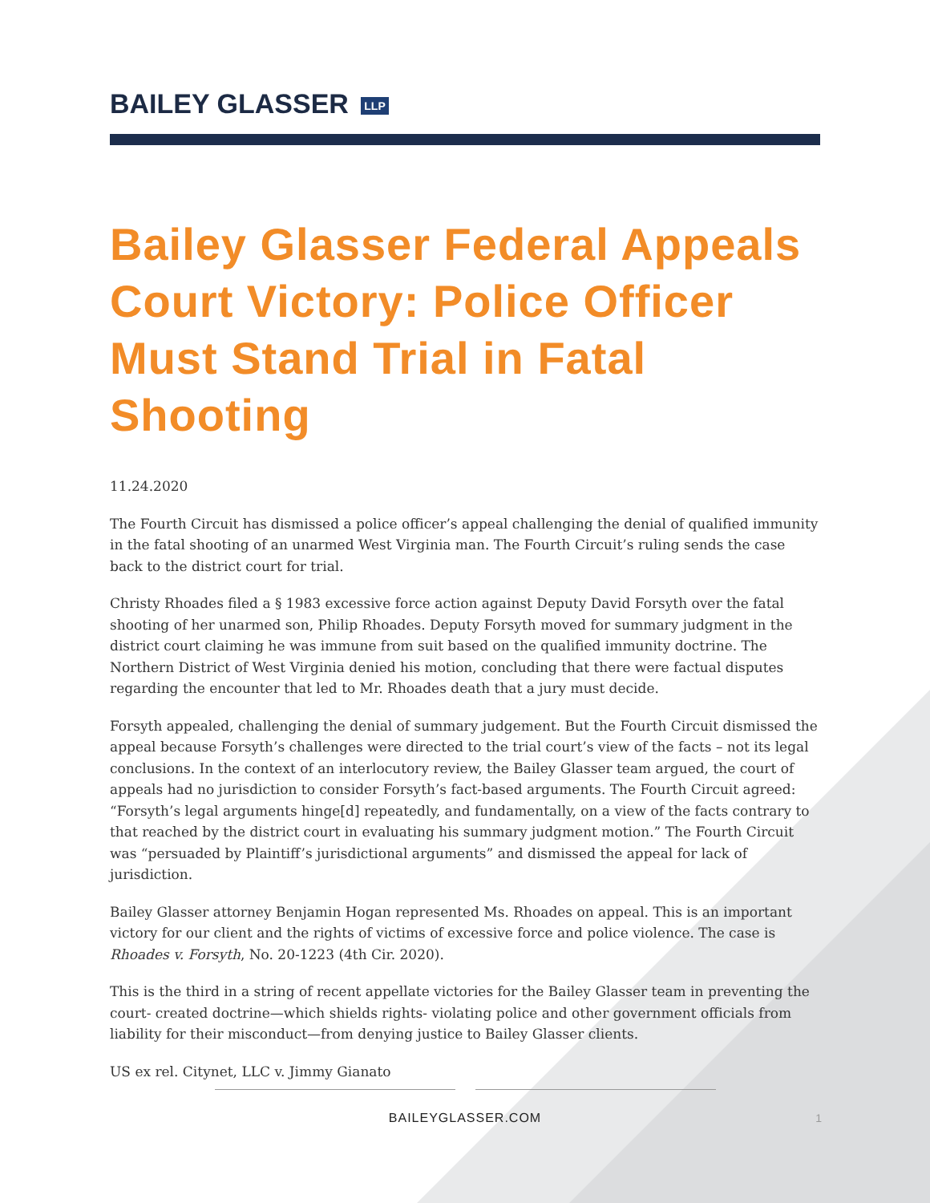BAILEY GLASSER LLP
Bailey Glasser Federal Appeals Court Victory: Police Officer Must Stand Trial in Fatal Shooting
11.24.2020
The Fourth Circuit has dismissed a police officer’s appeal challenging the denial of qualified immunity in the fatal shooting of an unarmed West Virginia man. The Fourth Circuit’s ruling sends the case back to the district court for trial.
Christy Rhoades filed a § 1983 excessive force action against Deputy David Forsyth over the fatal shooting of her unarmed son, Philip Rhoades. Deputy Forsyth moved for summary judgment in the district court claiming he was immune from suit based on the qualified immunity doctrine. The Northern District of West Virginia denied his motion, concluding that there were factual disputes regarding the encounter that led to Mr. Rhoades death that a jury must decide.
Forsyth appealed, challenging the denial of summary judgement. But the Fourth Circuit dismissed the appeal because Forsyth’s challenges were directed to the trial court’s view of the facts – not its legal conclusions. In the context of an interlocutory review, the Bailey Glasser team argued, the court of appeals had no jurisdiction to consider Forsyth’s fact-based arguments. The Fourth Circuit agreed: “Forsyth’s legal arguments hinge[d] repeatedly, and fundamentally, on a view of the facts contrary to that reached by the district court in evaluating his summary judgment motion.” The Fourth Circuit was “persuaded by Plaintiff’s jurisdictional arguments” and dismissed the appeal for lack of jurisdiction.
Bailey Glasser attorney Benjamin Hogan represented Ms. Rhoades on appeal. This is an important victory for our client and the rights of victims of excessive force and police violence. The case is Rhoades v. Forsyth, No. 20-1223 (4th Cir. 2020).
This is the third in a string of recent appellate victories for the Bailey Glasser team in preventing the court- created doctrine—which shields rights- violating police and other government officials from liability for their misconduct—from denying justice to Bailey Glasser clients.
US ex rel. Citynet, LLC v. Jimmy Gianato
BAILEYGLASSER.COM
1